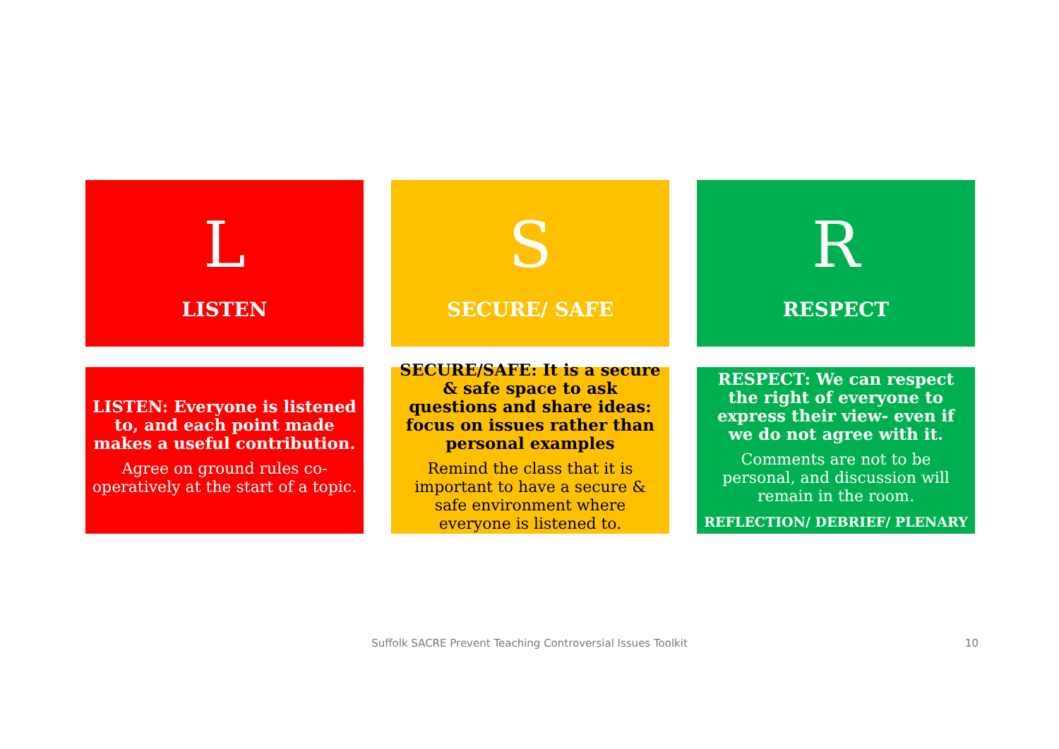L
LISTEN
S
SECURE/ SAFE
R
RESPECT
LISTEN: Everyone is listened to, and each point made makes a useful contribution.
Agree on ground rules co-operatively at the start of a topic.
SECURE/SAFE: It is a secure & safe space to ask questions and share ideas: focus on issues rather than personal examples
Remind the class that it is important to have a secure & safe environment where everyone is listened to.
RESPECT: We can respect the right of everyone to express their view- even if we do not agree with it.
Comments are not to be personal, and discussion will remain in the room.
REFLECTION/ DEBRIEF/ PLENARY
Suffolk SACRE Prevent Teaching Controversial Issues Toolkit 10